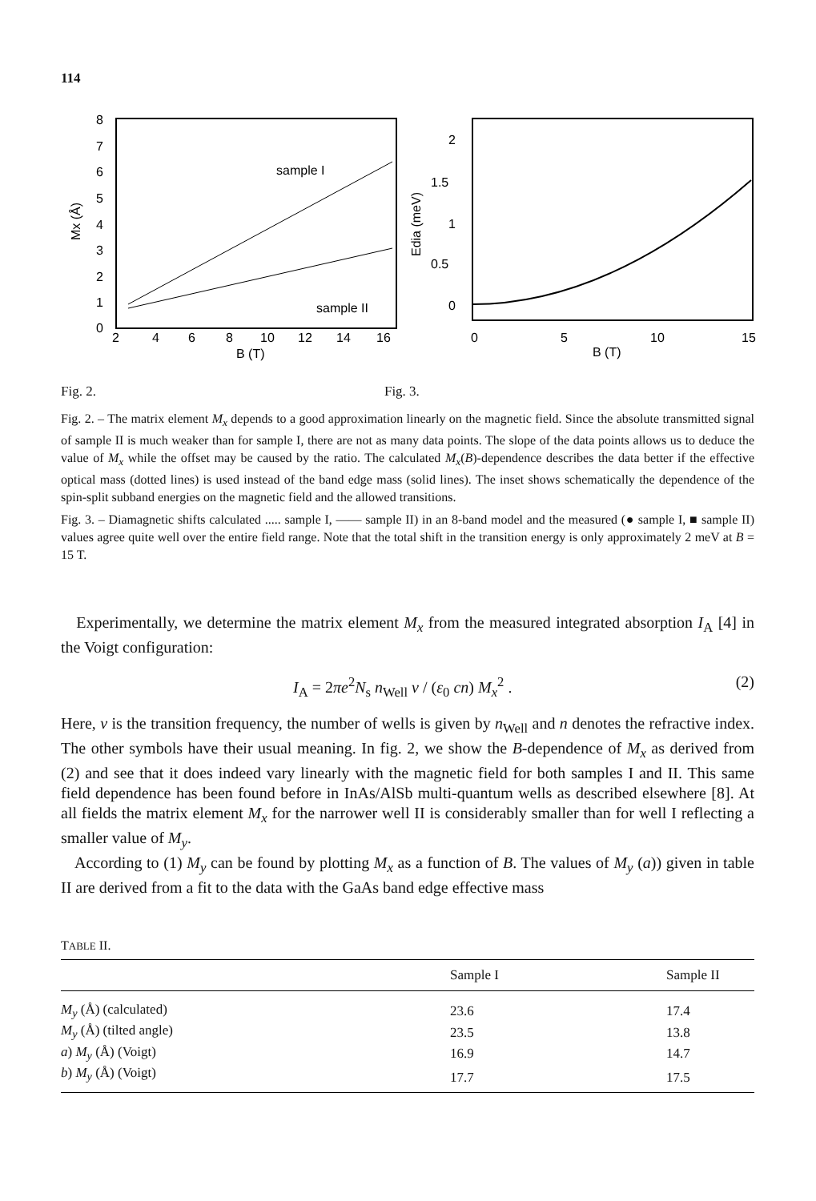114
8
7
6
5
4
3
2
1
0
2
4
6
8
10
12
14
16
B (T)
Mx (Å)
sample I
sample II
2
1.5
1
0.5
0
Edia (meV)
0
5
10
15
B (T)
Fig. 2. Fig. 3.
Fig. 2. – The matrix element M<sub>x</sub> depends to a good approximation linearly on the magnetic field. Since the absolute transmitted signal of sample II is much weaker than for sample I, there are not as many data points. The slope of the data points allows us to deduce the value of M<sub>x</sub> while the offset may be caused by the ratio. The calculated M<sub>x</sub>(B)-dependence describes the data better if the effective optical mass (dotted lines) is used instead of the band edge mass (solid lines). The inset shows schematically the dependence of the spin-split subband energies on the magnetic field and the allowed transitions.
Fig. 3. – Diamagnetic shifts calculated ..... sample I, —— sample II) in an 8-band model and the measured (● sample I, ■ sample II) values agree quite well over the entire field range. Note that the total shift in the transition energy is only approximately 2 meV at B = 15 T.
Experimentally, we determine the matrix element M<sub>x</sub> from the measured integrated absorption I<sub>A</sub> [4] in the Voigt configuration:
I<sub>A</sub> = 2πe<sup>2</sup>N<sub>s</sub> n<sub>Well</sub> ν / (ε<sub>0</sub> cn) M<sub>x</sub><sup>2</sup> . (2)
Here, ν is the transition frequency, the number of wells is given by n<sub>Well</sub> and n denotes the refractive index. The other symbols have their usual meaning. In fig. 2, we show the B-dependence of M<sub>x</sub> as derived from (2) and see that it does indeed vary linearly with the magnetic field for both samples I and II. This same field dependence has been found before in InAs/AlSb multi-quantum wells as described elsewhere [8]. At all fields the matrix element M<sub>x</sub> for the narrower well II is considerably smaller than for well I reflecting a smaller value of M<sub>y</sub>.
According to (1) M<sub>y</sub> can be found by plotting M<sub>x</sub> as a function of B. The values of M<sub>y</sub> (a)) given in table II are derived from a fit to the data with the GaAs band edge effective mass
TABLE II.
| | Sample I | Sample II |
| --- | --- | --- |
| M<sub>y</sub> (Å) (calculated) | 23.6 | 17.4 |
| M<sub>y</sub> (Å) (tilted angle) | 23.5 | 13.8 |
| a ) M<sub>y</sub> (Å) (Voigt) | 16.9 | 14.7 |
| b ) M<sub>y</sub> (Å) (Voigt) | 17.7 | 17.5 |